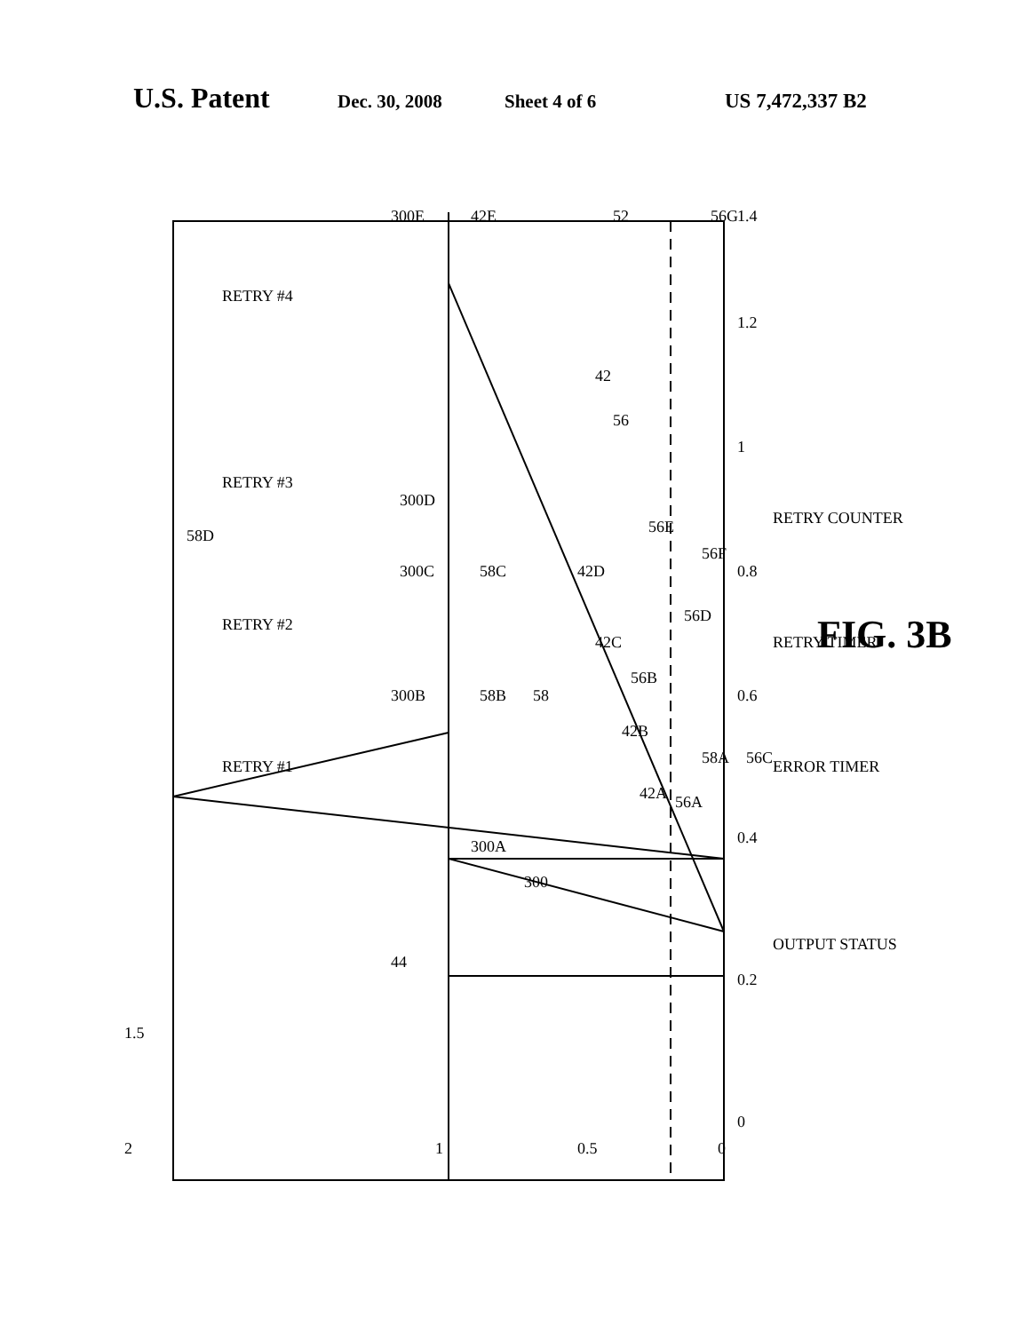U.S. Patent Dec. 30, 2008 Sheet 4 of 6 US 7,472,337 B2
2
1.5
1
0.5
0
0
0.2
0.4
0.6
0.8
1
1.2
1.4
RETRY #1
RETRY #2
RETRY #3
RETRY #4
44
300
300A
300B
58B
58
300C
58C
300D
58D
42D
42C
56B
42B
42A
56A
58A
56C
56D
56F
56E
56
42
52
300E
42E
56G
OUTPUT STATUS
ERROR TIMER
RETRY TIMER
RETRY COUNTER
FIG. 3B